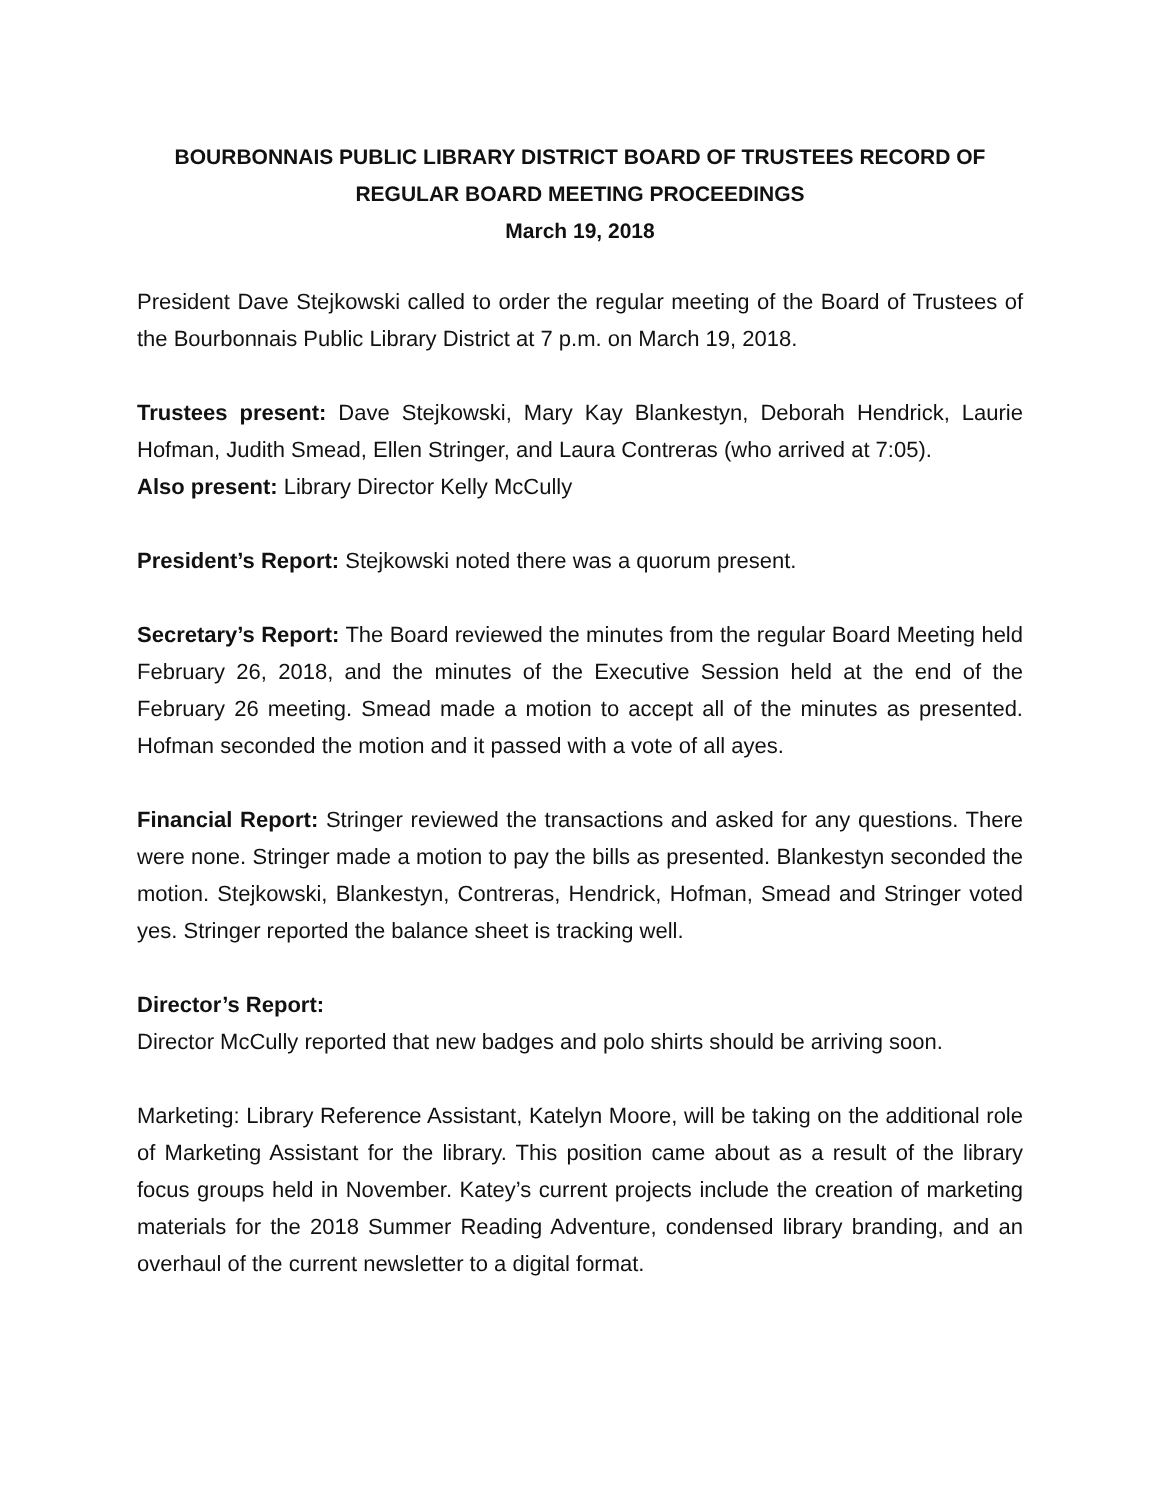BOURBONNAIS PUBLIC LIBRARY DISTRICT BOARD OF TRUSTEES RECORD OF
REGULAR BOARD MEETING PROCEEDINGS
March 19, 2018
President Dave Stejkowski called to order the regular meeting of the Board of Trustees of the Bourbonnais Public Library District at 7 p.m. on March 19, 2018.
Trustees present: Dave Stejkowski, Mary Kay Blankestyn, Deborah Hendrick, Laurie Hofman, Judith Smead, Ellen Stringer, and Laura Contreras (who arrived at 7:05).
Also present: Library Director Kelly McCully
President’s Report: Stejkowski noted there was a quorum present.
Secretary’s Report: The Board reviewed the minutes from the regular Board Meeting held February 26, 2018, and the minutes of the Executive Session held at the end of the February 26 meeting. Smead made a motion to accept all of the minutes as presented. Hofman seconded the motion and it passed with a vote of all ayes.
Financial Report: Stringer reviewed the transactions and asked for any questions. There were none. Stringer made a motion to pay the bills as presented. Blankestyn seconded the motion. Stejkowski, Blankestyn, Contreras, Hendrick, Hofman, Smead and Stringer voted yes. Stringer reported the balance sheet is tracking well.
Director’s Report:
Director McCully reported that new badges and polo shirts should be arriving soon.
Marketing: Library Reference Assistant, Katelyn Moore, will be taking on the additional role of Marketing Assistant for the library. This position came about as a result of the library focus groups held in November. Katey’s current projects include the creation of marketing materials for the 2018 Summer Reading Adventure, condensed library branding, and an overhaul of the current newsletter to a digital format.